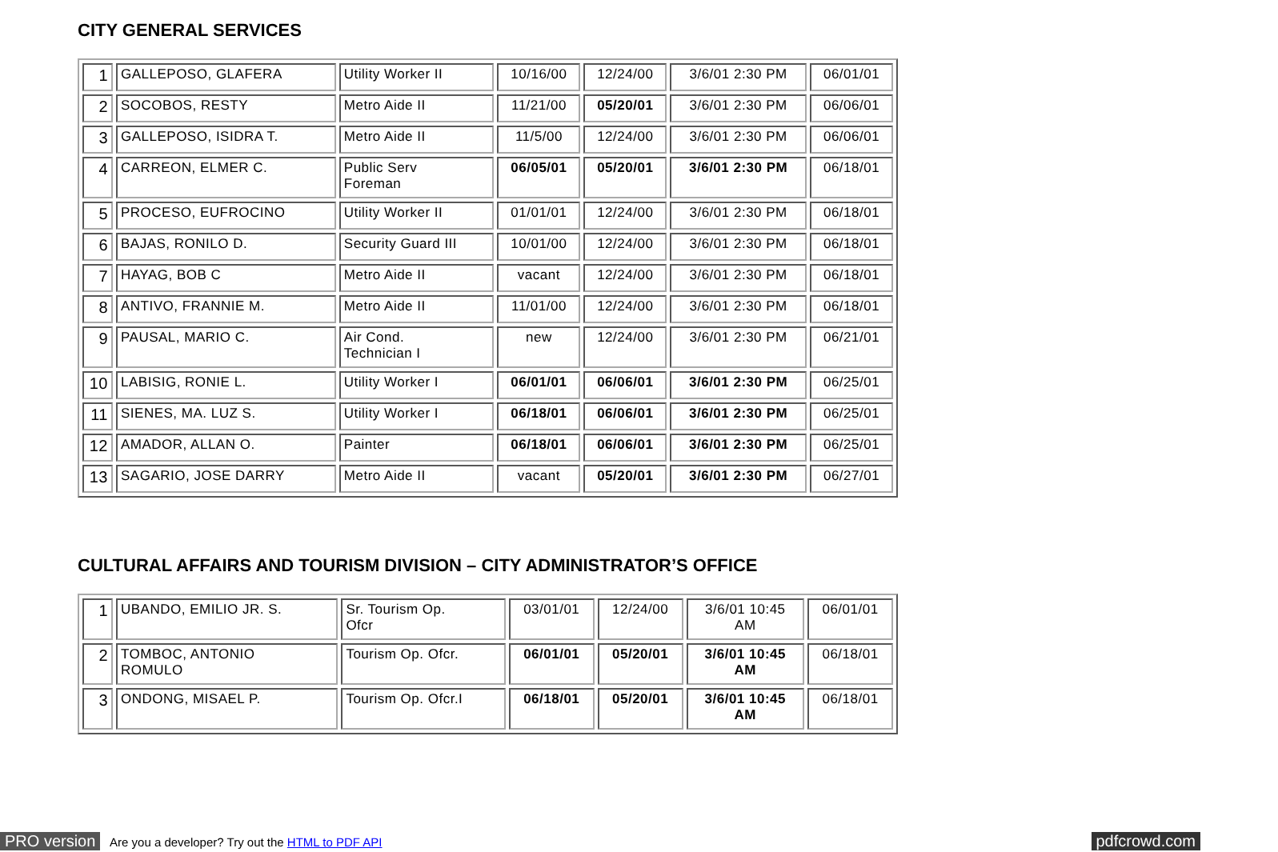CITY GENERAL SERVICES
| 1 | GALLEPOSO, GLAFERA | Utility Worker II | 10/16/00 | 12/24/00 | 3/6/01 2:30 PM | 06/01/01 |
| 2 | SOCOBOS, RESTY | Metro Aide II | 11/21/00 | 05/20/01 | 3/6/01 2:30 PM | 06/06/01 |
| 3 | GALLEPOSO, ISIDRA T. | Metro Aide II | 11/5/00 | 12/24/00 | 3/6/01 2:30 PM | 06/06/01 |
| 4 | CARREON, ELMER C. | Public Serv Foreman | 06/05/01 | 05/20/01 | 3/6/01 2:30 PM | 06/18/01 |
| 5 | PROCESO, EUFROCINO | Utility Worker II | 01/01/01 | 12/24/00 | 3/6/01 2:30 PM | 06/18/01 |
| 6 | BAJAS, RONILO D. | Security Guard III | 10/01/00 | 12/24/00 | 3/6/01 2:30 PM | 06/18/01 |
| 7 | HAYAG, BOB C | Metro Aide II | vacant | 12/24/00 | 3/6/01 2:30 PM | 06/18/01 |
| 8 | ANTIVO, FRANNIE M. | Metro Aide II | 11/01/00 | 12/24/00 | 3/6/01 2:30 PM | 06/18/01 |
| 9 | PAUSAL, MARIO C. | Air Cond. Technician I | new | 12/24/00 | 3/6/01 2:30 PM | 06/21/01 |
| 10 | LABISIG, RONIE L. | Utility Worker I | 06/01/01 | 06/06/01 | 3/6/01 2:30 PM | 06/25/01 |
| 11 | SIENES, MA. LUZ S. | Utility Worker I | 06/18/01 | 06/06/01 | 3/6/01 2:30 PM | 06/25/01 |
| 12 | AMADOR, ALLAN O. | Painter | 06/18/01 | 06/06/01 | 3/6/01 2:30 PM | 06/25/01 |
| 13 | SAGARIO, JOSE DARRY | Metro Aide II | vacant | 05/20/01 | 3/6/01 2:30 PM | 06/27/01 |
CULTURAL AFFAIRS AND TOURISM DIVISION – CITY ADMINISTRATOR’S OFFICE
| 1 | UBANDO, EMILIO JR. S. | Sr. Tourism Op. Ofcr | 03/01/01 | 12/24/00 | 3/6/01 10:45 AM | 06/01/01 |
| 2 | TOMBOC, ANTONIO ROMULO | Tourism Op. Ofcr. | 06/01/01 | 05/20/01 | 3/6/01 10:45 AM | 06/18/01 |
| 3 | ONDONG, MISAEL P. | Tourism Op. Ofcr.I | 06/18/01 | 05/20/01 | 3/6/01 10:45 AM | 06/18/01 |
PRO version Are you a developer? Try out the HTML to PDF API pdfcrowd.com